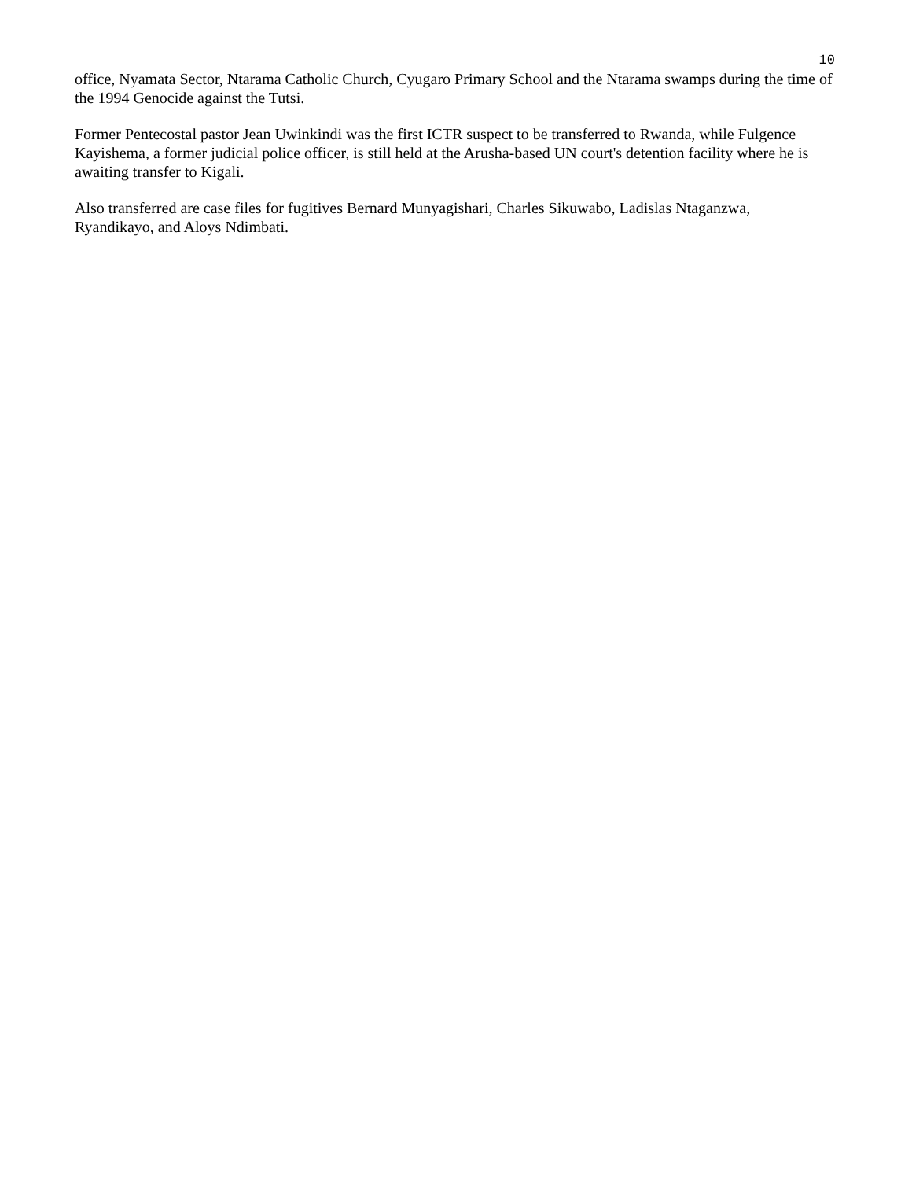10
office, Nyamata Sector, Ntarama Catholic Church, Cyugaro Primary School and the Ntarama swamps during the time of the 1994 Genocide against the Tutsi.
Former Pentecostal pastor Jean Uwinkindi was the first ICTR suspect to be transferred to Rwanda, while Fulgence Kayishema, a former judicial police officer, is still held at the Arusha-based UN court's detention facility where he is awaiting transfer to Kigali.
Also transferred are case files for fugitives Bernard Munyagishari, Charles Sikuwabo, Ladislas Ntaganzwa, Ryandikayo, and Aloys Ndimbati.